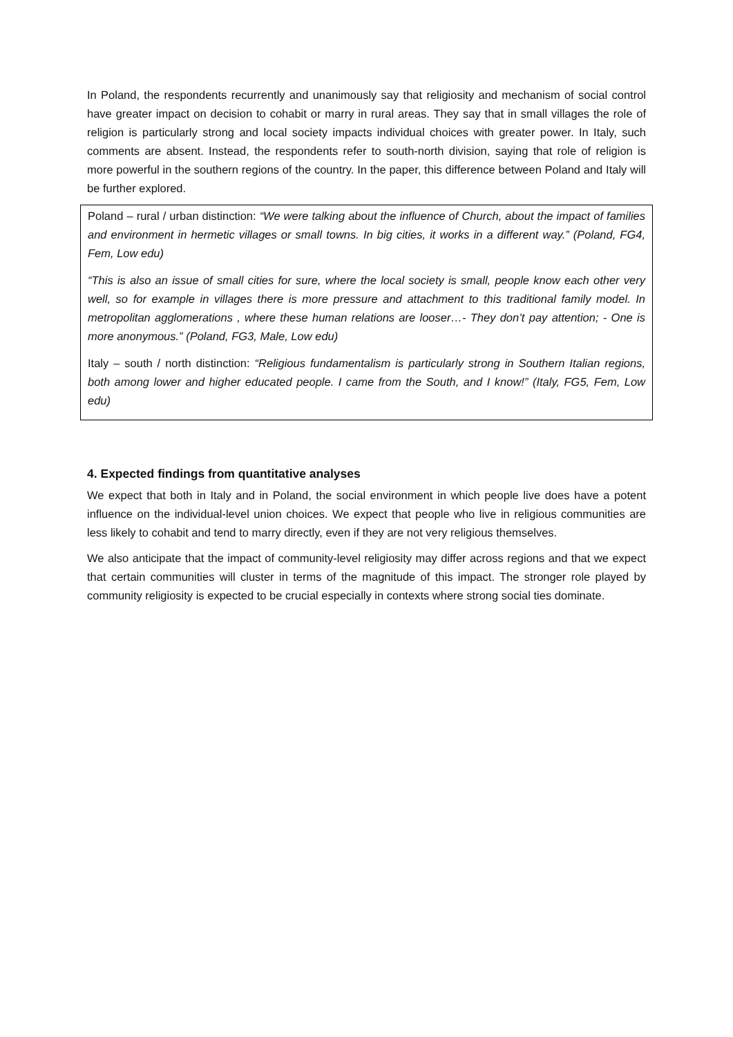In Poland, the respondents recurrently and unanimously say that religiosity and mechanism of social control have greater impact on decision to cohabit or marry in rural areas. They say that in small villages the role of religion is particularly strong and local society impacts individual choices with greater power. In Italy, such comments are absent. Instead, the respondents refer to south-north division, saying that role of religion is more powerful in the southern regions of the country. In the paper, this difference between Poland and Italy will be further explored.
Poland – rural / urban distinction: “We were talking about the influence of Church, about the impact of families and environment in hermetic villages or small towns. In big cities, it works in a different way.” (Poland, FG4, Fem, Low edu)
“This is also an issue of small cities for sure, where the local society is small, people know each other very well, so for example in villages there is more pressure and attachment to this traditional family model. In metropolitan agglomerations , where these human relations are looser…- They don’t pay attention; - One is more anonymous.” (Poland, FG3, Male, Low edu)
Italy – south / north distinction: “Religious fundamentalism is particularly strong in Southern Italian regions, both among lower and higher educated people. I came from the South, and I know!” (Italy, FG5, Fem, Low edu)
4. Expected findings from quantitative analyses
We expect that both in Italy and in Poland, the social environment in which people live does have a potent influence on the individual-level union choices. We expect that people who live in religious communities are less likely to cohabit and tend to marry directly, even if they are not very religious themselves.
We also anticipate that the impact of community-level religiosity may differ across regions and that we expect that certain communities will cluster in terms of the magnitude of this impact. The stronger role played by community religiosity is expected to be crucial especially in contexts where strong social ties dominate.